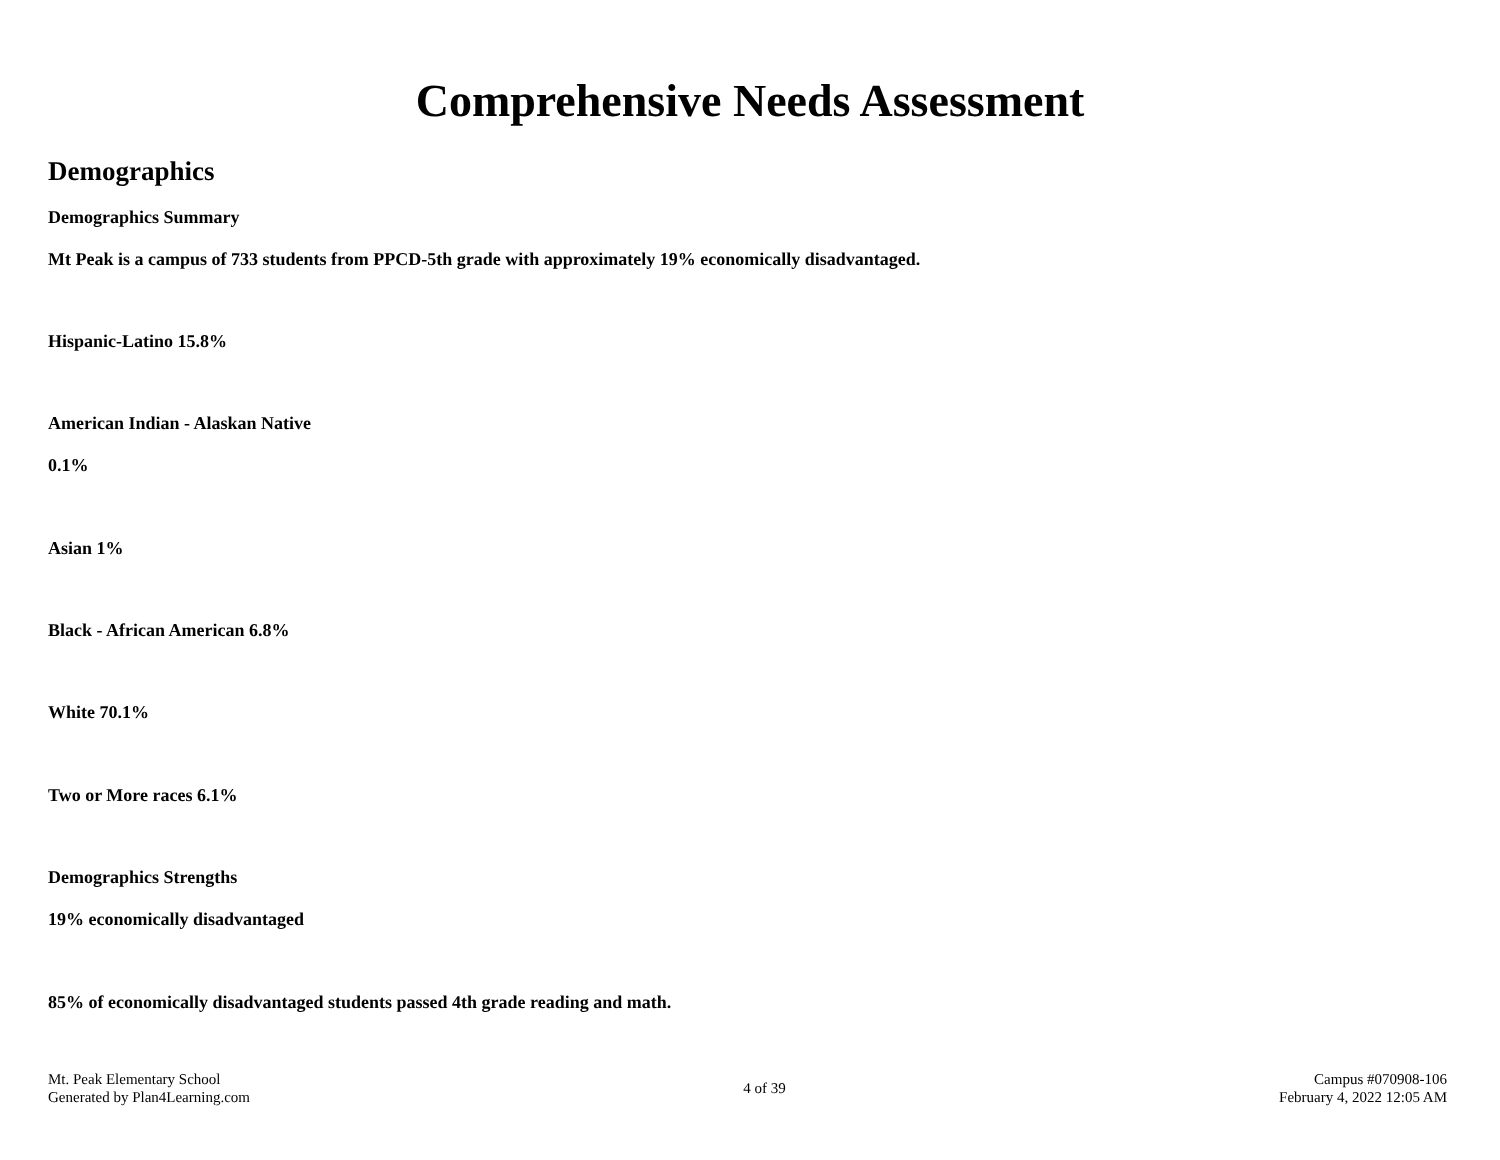Comprehensive Needs Assessment
Demographics
Demographics Summary
Mt Peak is a campus of 733 students from PPCD-5th grade with approximately 19% economically disadvantaged.
Hispanic-Latino 15.8%
American Indian - Alaskan Native
0.1%
Asian 1%
Black - African American 6.8%
White 70.1%
Two or More races 6.1%
Demographics Strengths
19% economically disadvantaged
85% of economically disadvantaged students passed 4th grade reading and math.
Mt. Peak Elementary School
Generated by Plan4Learning.com
4 of 39
Campus #070908-106
February 4, 2022 12:05 AM